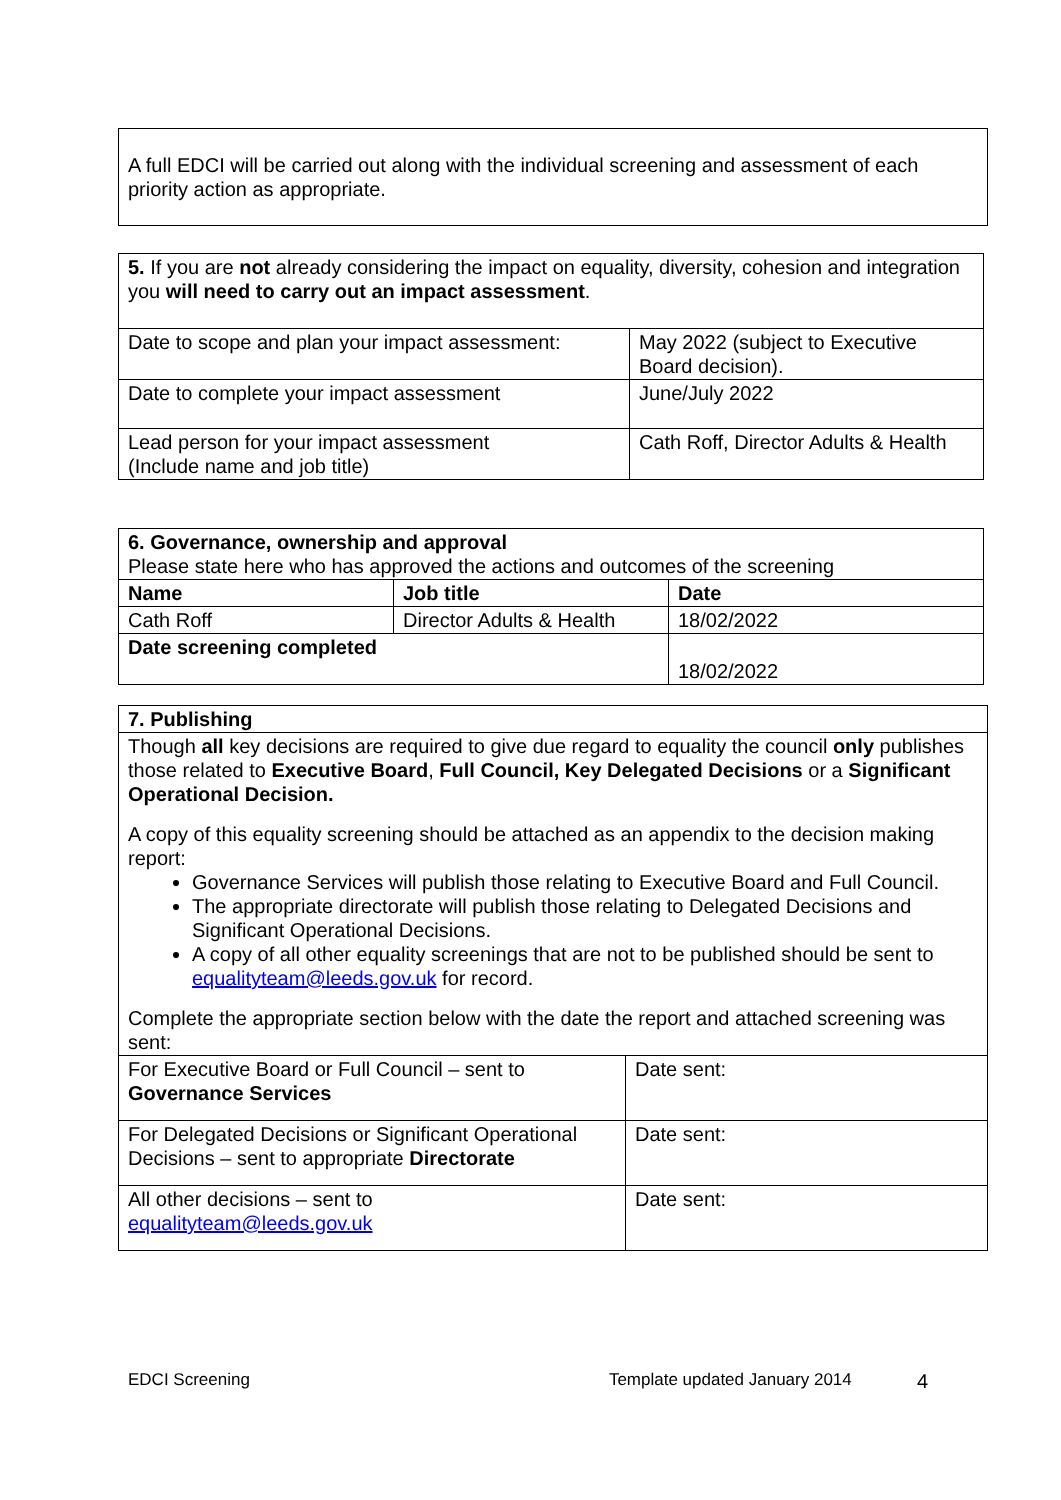| A full EDCI will be carried out along with the individual screening and assessment of each priority action as appropriate. |
| 5. If you are not already considering the impact on equality, diversity, cohesion and integration you will need to carry out an impact assessment . | |
| Date to scope and plan your impact assessment: | May 2022 (subject to Executive Board decision). |
| Date to complete your impact assessment | June/July 2022 |
| Lead person for your impact assessment (Include name and job title) | Cath Roff, Director Adults & Health |
| 6. Governance, ownership and approval Please state here who has approved the actions and outcomes of the screening | | |
| Name | Job title | Date |
| Cath Roff | Director Adults & Health | 18/02/2022 |
| Date screening completed | | 18/02/2022 |
| 7. Publishing | |
| Though all key decisions are required to give due regard to equality the council only publishes those related to Executive Board , Full Council, Key Delegated Decisions or a Significant Operational Decision. A copy of this equality screening should be attached as an appendix to the decision making report: Governance Services will publish those relating to Executive Board and Full Council. The appropriate directorate will publish those relating to Delegated Decisions and Significant Operational Decisions. A copy of all other equality screenings that are not to be published should be sent to equalityteam@leeds.gov.uk for record. Complete the appropriate section below with the date the report and attached screening was sent: | |
| For Executive Board or Full Council – sent to Governance Services | Date sent: |
| For Delegated Decisions or Significant Operational Decisions – sent to appropriate Directorate | Date sent: |
| All other decisions – sent to equalityteam@leeds.gov.uk | Date sent: |
EDCI Screening Template updated January 2014 4